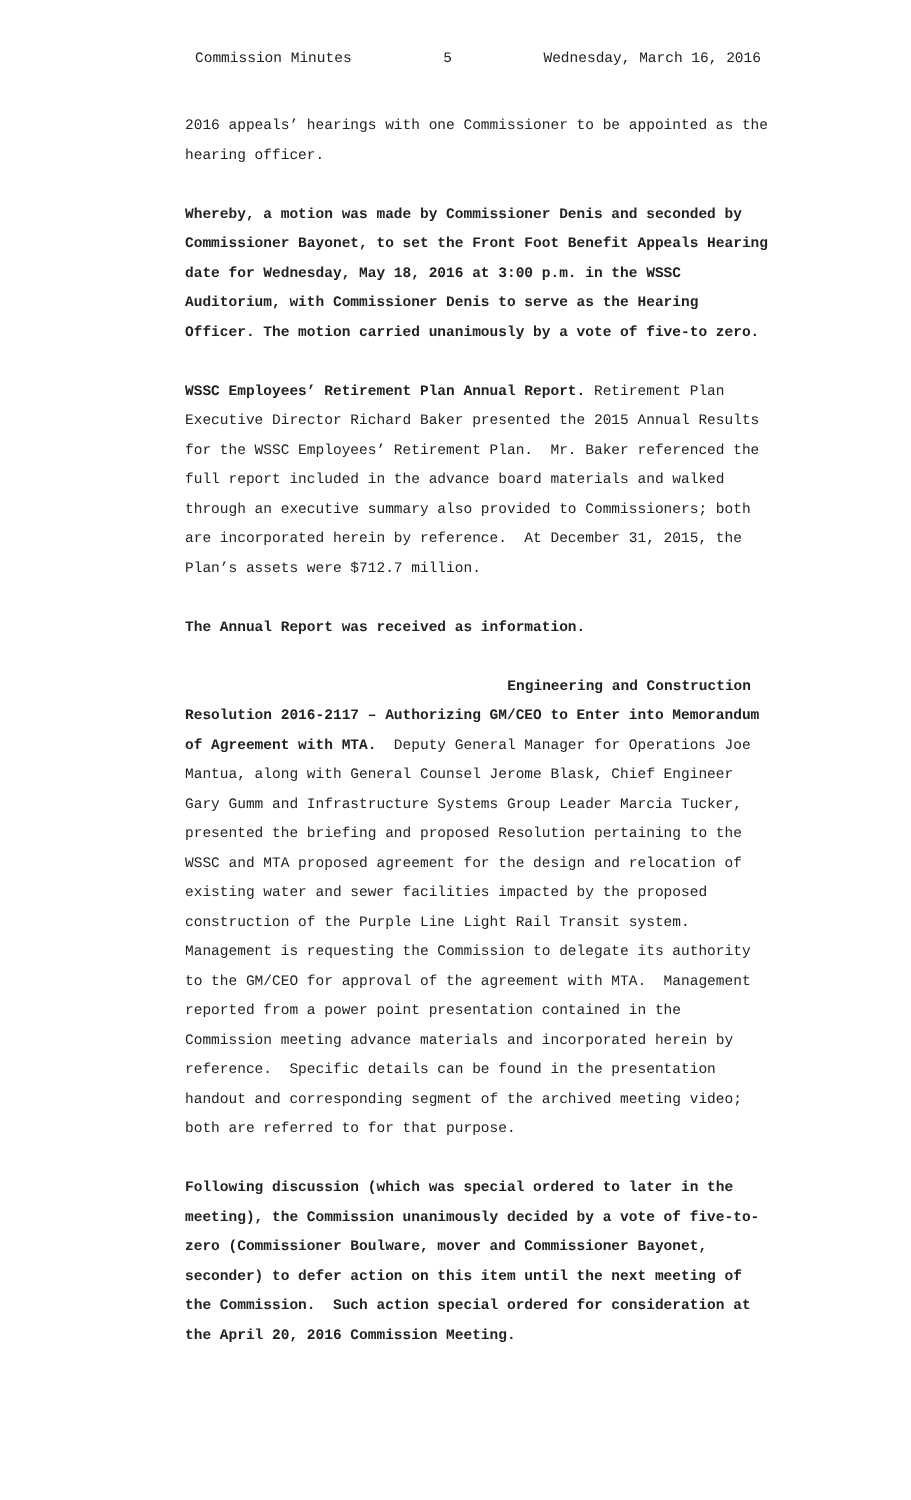Commission Minutes 5 Wednesday, March 16, 2016
2016 appeals’ hearings with one Commissioner to be appointed as the hearing officer.
Whereby, a motion was made by Commissioner Denis and seconded by Commissioner Bayonet, to set the Front Foot Benefit Appeals Hearing date for Wednesday, May 18, 2016 at 3:00 p.m. in the WSSC Auditorium, with Commissioner Denis to serve as the Hearing Officer. The motion carried unanimously by a vote of five-to zero.
WSSC Employees’ Retirement Plan Annual Report. Retirement Plan Executive Director Richard Baker presented the 2015 Annual Results for the WSSC Employees’ Retirement Plan. Mr. Baker referenced the full report included in the advance board materials and walked through an executive summary also provided to Commissioners; both are incorporated herein by reference. At December 31, 2015, the Plan’s assets were $712.7 million.
The Annual Report was received as information.
Engineering and Construction
Resolution 2016-2117 – Authorizing GM/CEO to Enter into Memorandum of Agreement with MTA. Deputy General Manager for Operations Joe Mantua, along with General Counsel Jerome Blask, Chief Engineer Gary Gumm and Infrastructure Systems Group Leader Marcia Tucker, presented the briefing and proposed Resolution pertaining to the WSSC and MTA proposed agreement for the design and relocation of existing water and sewer facilities impacted by the proposed construction of the Purple Line Light Rail Transit system. Management is requesting the Commission to delegate its authority to the GM/CEO for approval of the agreement with MTA. Management reported from a power point presentation contained in the Commission meeting advance materials and incorporated herein by reference. Specific details can be found in the presentation handout and corresponding segment of the archived meeting video; both are referred to for that purpose.
Following discussion (which was special ordered to later in the meeting), the Commission unanimously decided by a vote of five-to-zero (Commissioner Boulware, mover and Commissioner Bayonet, seconder) to defer action on this item until the next meeting of the Commission. Such action special ordered for consideration at the April 20, 2016 Commission Meeting.